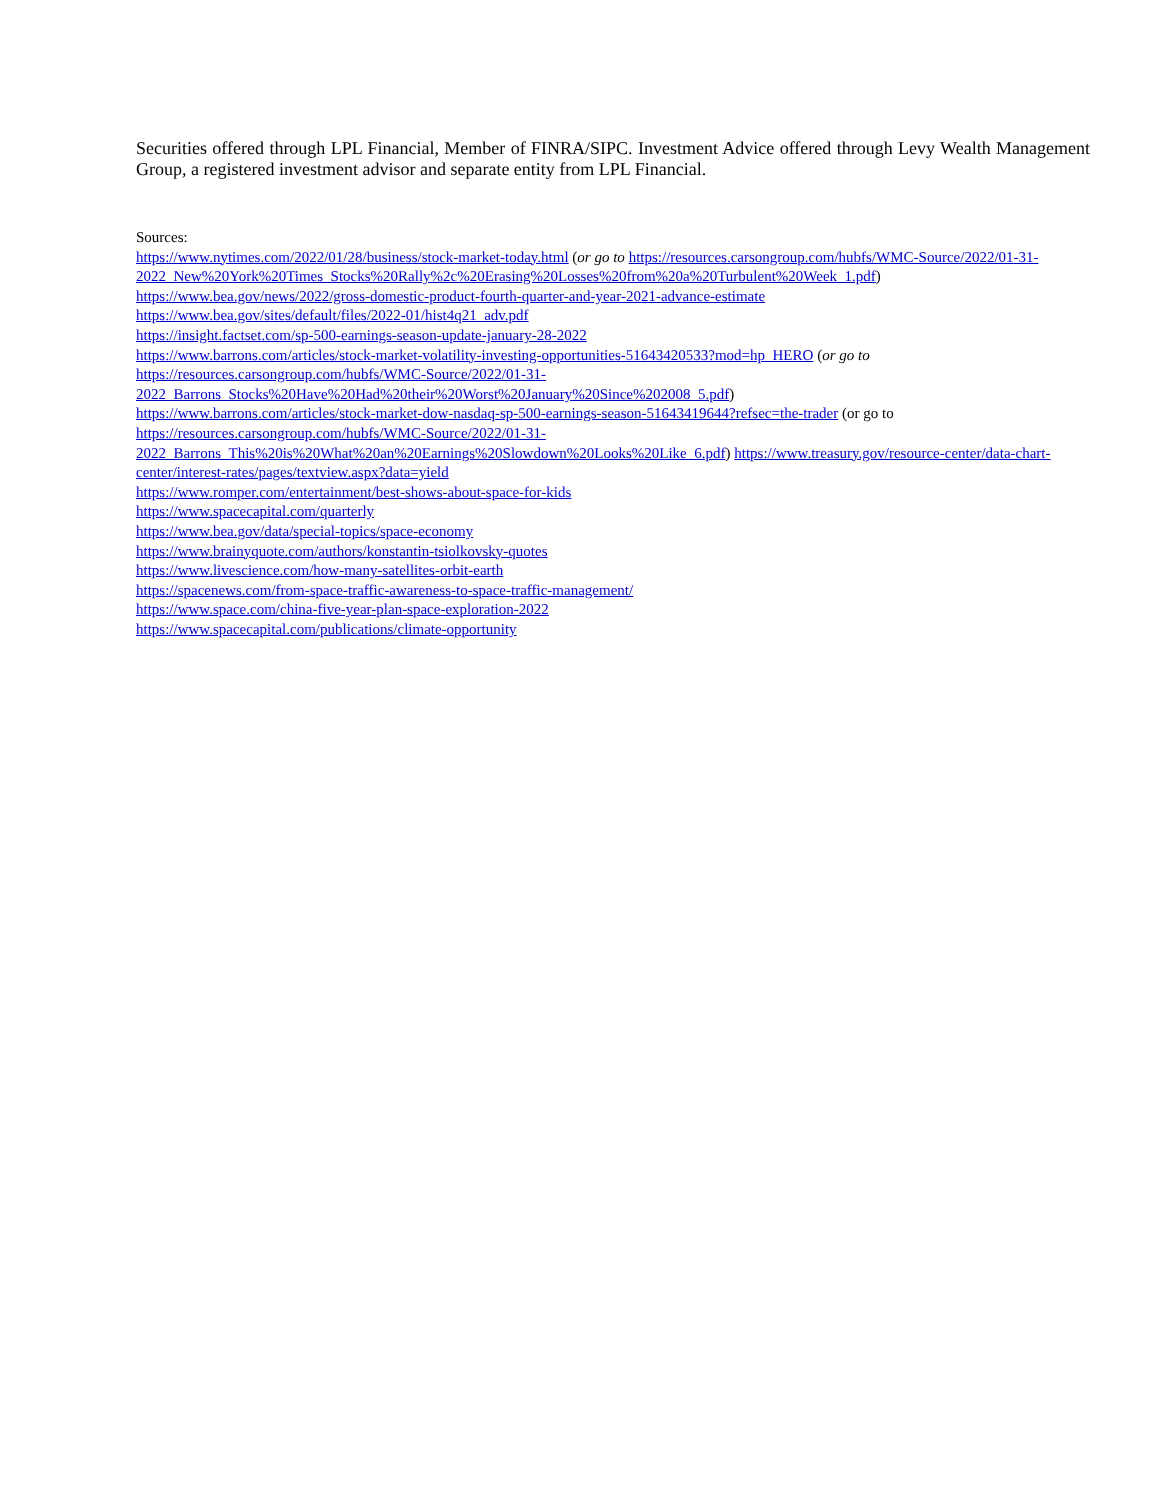Securities offered through LPL Financial, Member of FINRA/SIPC. Investment Advice offered through Levy Wealth Management Group, a registered investment advisor and separate entity from LPL Financial.
Sources:
https://www.nytimes.com/2022/01/28/business/stock-market-today.html (or go to https://resources.carsongroup.com/hubfs/WMC-Source/2022/01-31-
2022_New%20York%20Times_Stocks%20Rally%2c%20Erasing%20Losses%20from%20a%20Turbulent%20Week_1.pdf)
https://www.bea.gov/news/2022/gross-domestic-product-fourth-quarter-and-year-2021-advance-estimate
https://www.bea.gov/sites/default/files/2022-01/hist4q21_adv.pdf
https://insight.factset.com/sp-500-earnings-season-update-january-28-2022
https://www.barrons.com/articles/stock-market-volatility-investing-opportunities-51643420533?mod=hp_HERO (or go to
https://resources.carsongroup.com/hubfs/WMC-Source/2022/01-31-
2022_Barrons_Stocks%20Have%20Had%20their%20Worst%20January%20Since%202008_5.pdf)
https://www.barrons.com/articles/stock-market-dow-nasdaq-sp-500-earnings-season-51643419644?refsec=the-trader (or go to
https://resources.carsongroup.com/hubfs/WMC-Source/2022/01-31-
2022_Barrons_This%20is%20What%20an%20Earnings%20Slowdown%20Looks%20Like_6.pdf) https://www.treasury.gov/resource-center/data-chart-center/interest-rates/pages/textview.aspx?data=yield
https://www.romper.com/entertainment/best-shows-about-space-for-kids
https://www.spacecapital.com/quarterly
https://www.bea.gov/data/special-topics/space-economy
https://www.brainyquote.com/authors/konstantin-tsiolkovsky-quotes
https://www.livescience.com/how-many-satellites-orbit-earth
https://spacenews.com/from-space-traffic-awareness-to-space-traffic-management/
https://www.space.com/china-five-year-plan-space-exploration-2022
https://www.spacecapital.com/publications/climate-opportunity